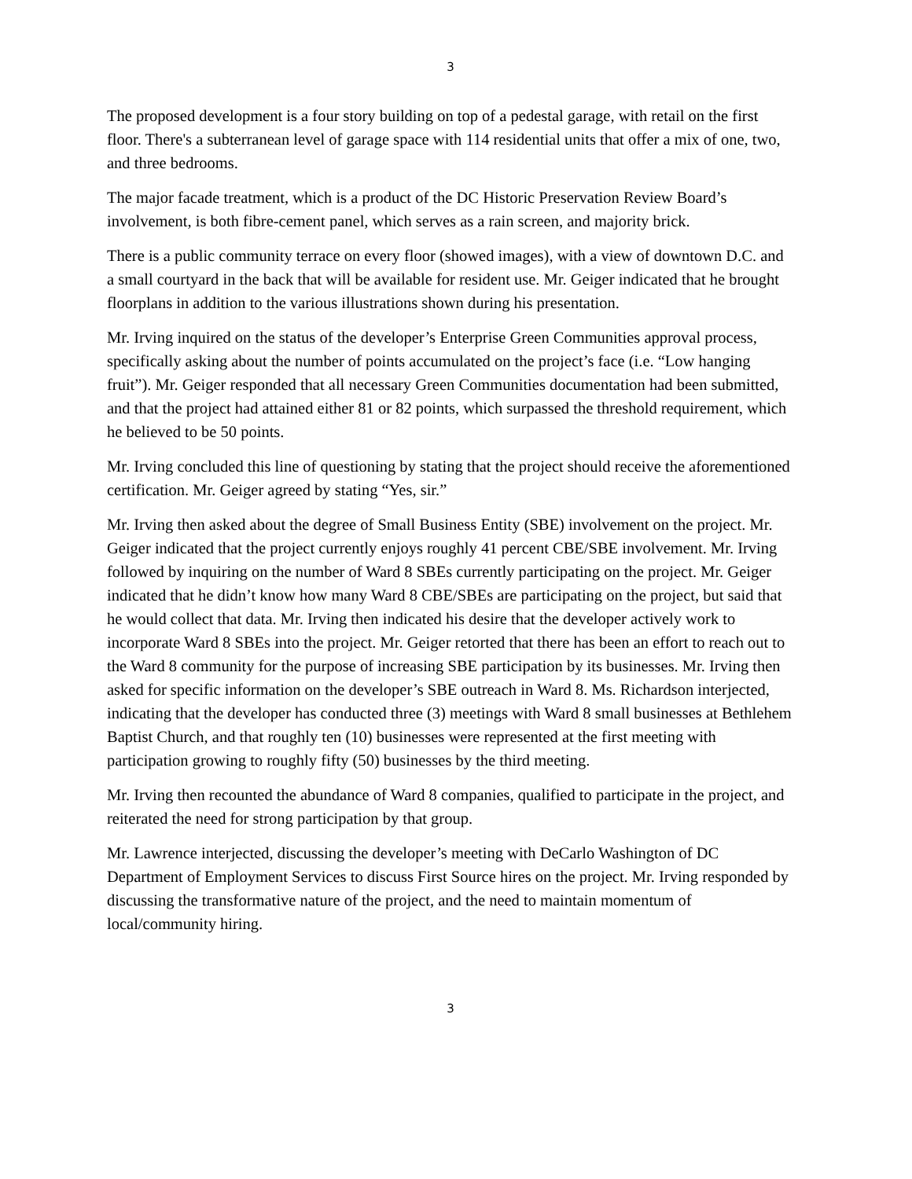3
The proposed development is a four story building on top of a pedestal garage, with retail on the first floor. There's a subterranean level of garage space with 114 residential units that offer a mix of one, two, and three bedrooms.
The major facade treatment, which is a product of the DC Historic Preservation Review Board’s involvement, is both fibre-cement panel, which serves as a rain screen, and majority brick.
There is a public community terrace on every floor (showed images), with a view of downtown D.C. and a small courtyard in the back that will be available for resident use. Mr. Geiger indicated that he brought floorplans in addition to the various illustrations shown during his presentation.
Mr. Irving inquired on the status of the developer’s Enterprise Green Communities approval process, specifically asking about the number of points accumulated on the project’s face (i.e. “Low hanging fruit”). Mr. Geiger responded that all necessary Green Communities documentation had been submitted, and that the project had attained either 81 or 82 points, which surpassed the threshold requirement, which he believed to be 50 points.
Mr. Irving concluded this line of questioning by stating that the project should receive the aforementioned certification. Mr. Geiger agreed by stating “Yes, sir.”
Mr. Irving then asked about the degree of Small Business Entity (SBE) involvement on the project. Mr. Geiger indicated that the project currently enjoys roughly 41 percent CBE/SBE involvement. Mr. Irving followed by inquiring on the number of Ward 8 SBEs currently participating on the project. Mr. Geiger indicated that he didn’t know how many Ward 8 CBE/SBEs are participating on the project, but said that he would collect that data. Mr. Irving then indicated his desire that the developer actively work to incorporate Ward 8 SBEs into the project. Mr. Geiger retorted that there has been an effort to reach out to the Ward 8 community for the purpose of increasing SBE participation by its businesses. Mr. Irving then asked for specific information on the developer’s SBE outreach in Ward 8. Ms. Richardson interjected, indicating that the developer has conducted three (3) meetings with Ward 8 small businesses at Bethlehem Baptist Church, and that roughly ten (10) businesses were represented at the first meeting with participation growing to roughly fifty (50) businesses by the third meeting.
Mr. Irving then recounted the abundance of Ward 8 companies, qualified to participate in the project, and reiterated the need for strong participation by that group.
Mr. Lawrence interjected, discussing the developer’s meeting with DeCarlo Washington of DC Department of Employment Services to discuss First Source hires on the project. Mr. Irving responded by discussing the transformative nature of the project, and the need to maintain momentum of local/community hiring.
3